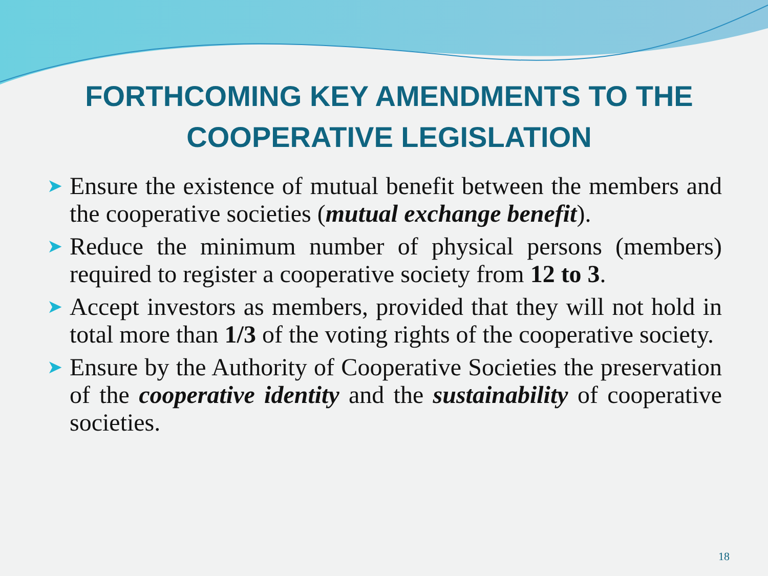FORTHCOMING KEY AMENDMENTS TO THE COOPERATIVE LEGISLATION
➤ Ensure the existence of mutual benefit between the members and the cooperative societies (mutual exchange benefit).
➤ Reduce the minimum number of physical persons (members) required to register a cooperative society from 12 to 3.
➤ Accept investors as members, provided that they will not hold in total more than 1/3 of the voting rights of the cooperative society.
➤ Ensure by the Authority of Cooperative Societies the preservation of the cooperative identity and the sustainability of cooperative societies.
18